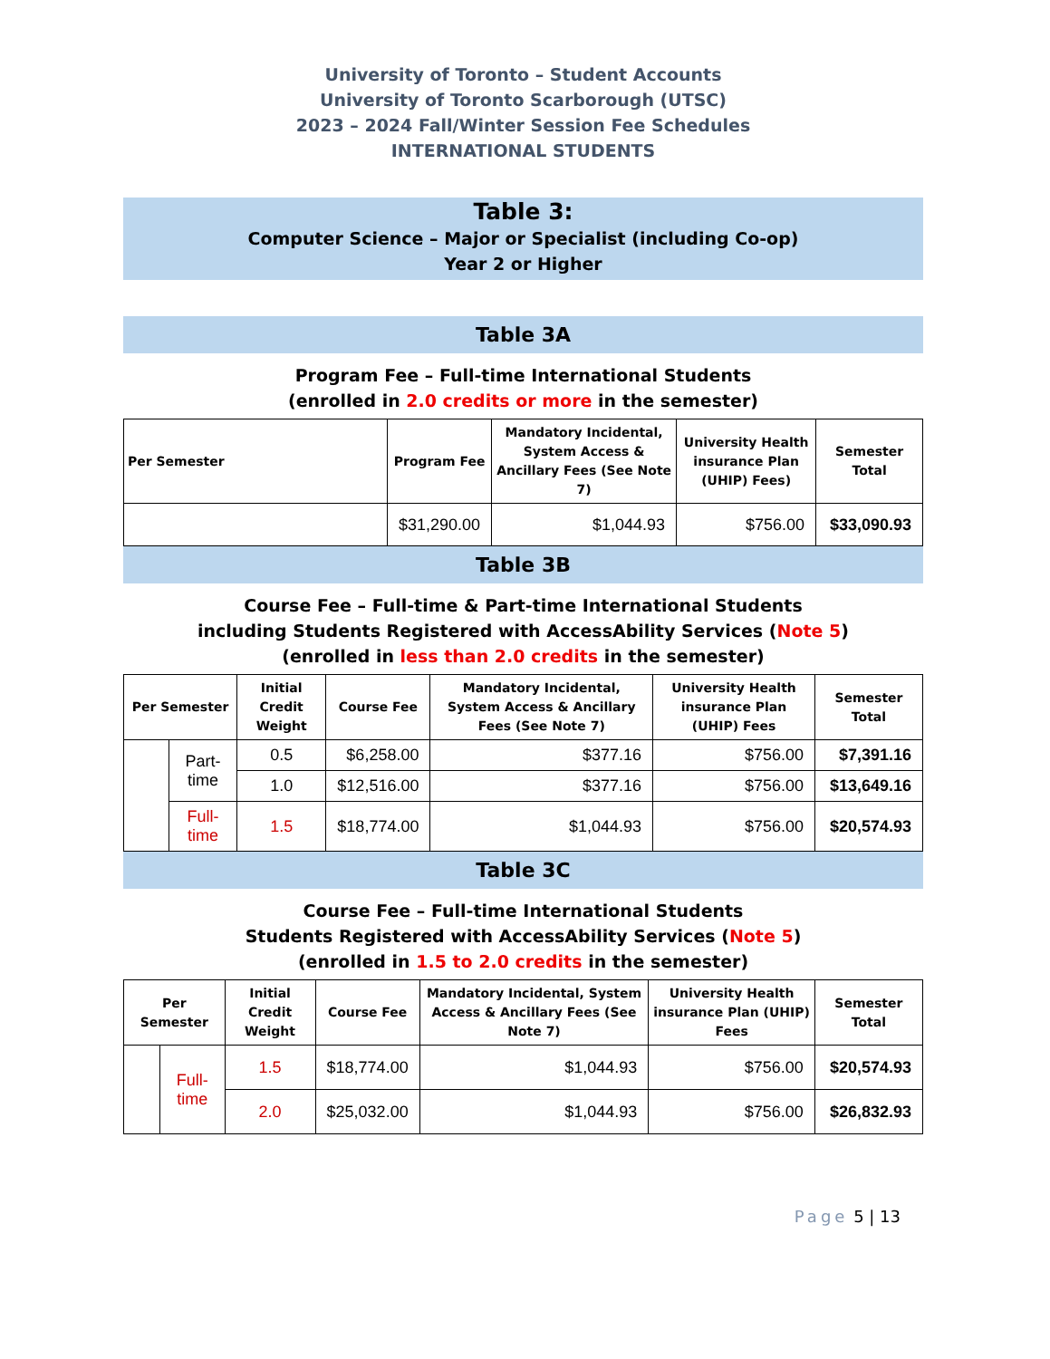University of Toronto – Student Accounts
University of Toronto Scarborough (UTSC)
2023 – 2024 Fall/Winter Session Fee Schedules
INTERNATIONAL STUDENTS
Table 3:
Computer Science – Major or Specialist (including Co-op)
Year 2 or Higher
Table 3A
Program Fee – Full-time International Students
(enrolled in 2.0 credits or more in the semester)
| Per Semester | Program Fee | Mandatory Incidental, System Access & Ancillary Fees (See Note 7) | University Health insurance Plan (UHIP) Fees) | Semester Total |
| --- | --- | --- | --- | --- |
| | $31,290.00 | $1,044.93 | $756.00 | $33,090.93 |
Table 3B
Course Fee – Full-time & Part-time International Students
including Students Registered with AccessAbility Services (Note 5)
(enrolled in less than 2.0 credits in the semester)
| Per Semester | | Initial Credit Weight | Course Fee | Mandatory Incidental, System Access & Ancillary Fees (See Note 7) | University Health insurance Plan (UHIP) Fees | Semester Total |
| --- | --- | --- | --- | --- | --- | --- |
| | Part-time | 0.5 | $6,258.00 | $377.16 | $756.00 | $7,391.16 |
| | | 1.0 | $12,516.00 | $377.16 | $756.00 | $13,649.16 |
| | Full-time | 1.5 | $18,774.00 | $1,044.93 | $756.00 | $20,574.93 |
Table 3C
Course Fee – Full-time International Students
Students Registered with AccessAbility Services (Note 5)
(enrolled in 1.5 to 2.0 credits in the semester)
| Per Semester | | Initial Credit Weight | Course Fee | Mandatory Incidental, System Access & Ancillary Fees (See Note 7) | University Health insurance Plan (UHIP) Fees | Semester Total |
| --- | --- | --- | --- | --- | --- | --- |
| | Full-time | 1.5 | $18,774.00 | $1,044.93 | $756.00 | $20,574.93 |
| | | 2.0 | $25,032.00 | $1,044.93 | $756.00 | $26,832.93 |
Page 5 | 13